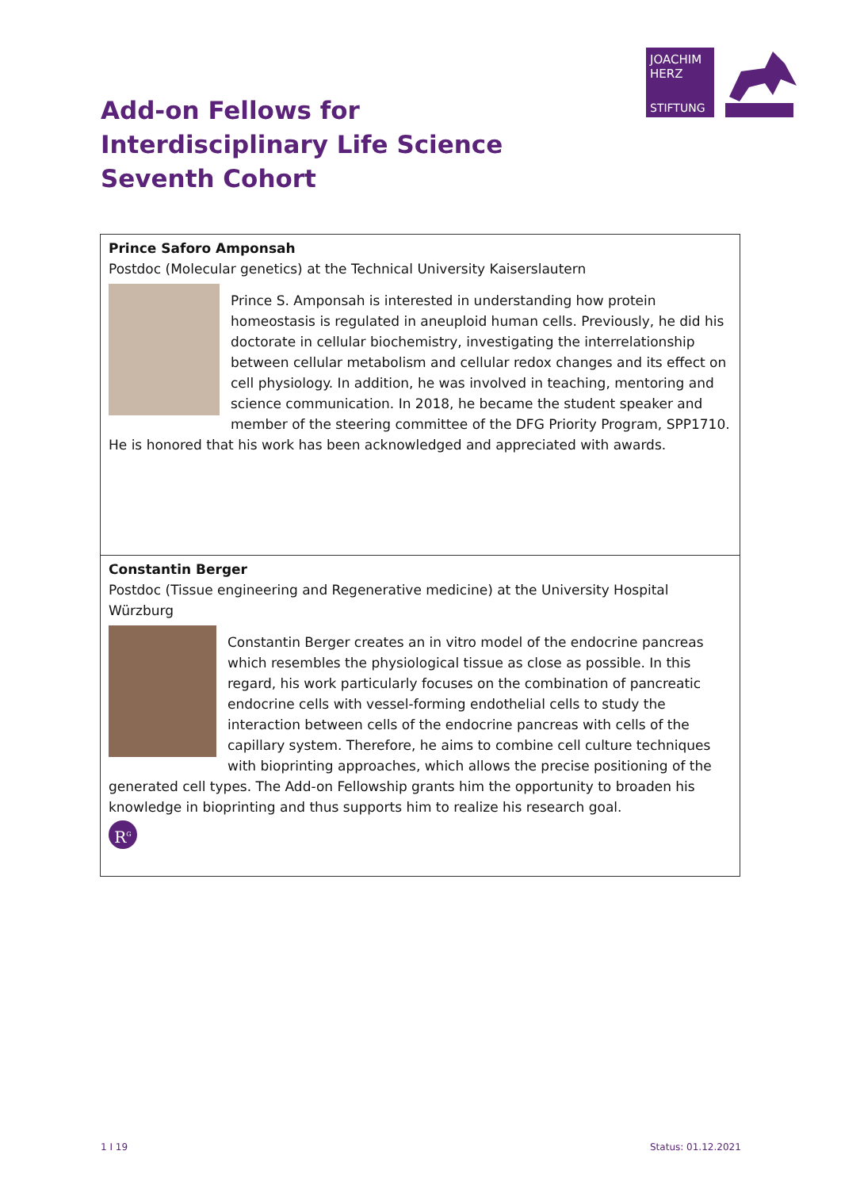JOACHIM
HERZ
STIFTUNG
Add-on Fellows for
Interdisciplinary Life Science
Seventh Cohort
| Prince Saforo Amponsah Postdoc (Molecular genetics) at the Technical University Kaiserslautern Prince S. Amponsah is interested in understanding how protein homeostasis is regulated in aneuploid human cells. Previously, he did his doctorate in cellular biochemistry, investigating the interrelationship between cellular metabolism and cellular redox changes and its effect on cell physiology. In addition, he was involved in teaching, mentoring and science communication. In 2018, he became the student speaker and member of the steering committee of the DFG Priority Program, SPP1710. He is honored that his work has been acknowledged and appreciated with awards. |
| Constantin Berger Postdoc (Tissue engineering and Regenerative medicine) at the University Hospital Würzburg Constantin Berger creates an in vitro model of the endocrine pancreas which resembles the physiological tissue as close as possible. In this regard, his work particularly focuses on the combination of pancreatic endocrine cells with vessel-forming endothelial cells to study the interaction between cells of the endocrine pancreas with cells of the capillary system. Therefore, he aims to combine cell culture techniques with bioprinting approaches, which allows the precise positioning of the generated cell types. The Add-on Fellowship grants him the opportunity to broaden his knowledge in bioprinting and thus supports him to realize his research goal. R<sup>G</sup> |
1 I 19 Status: 01.12.2021